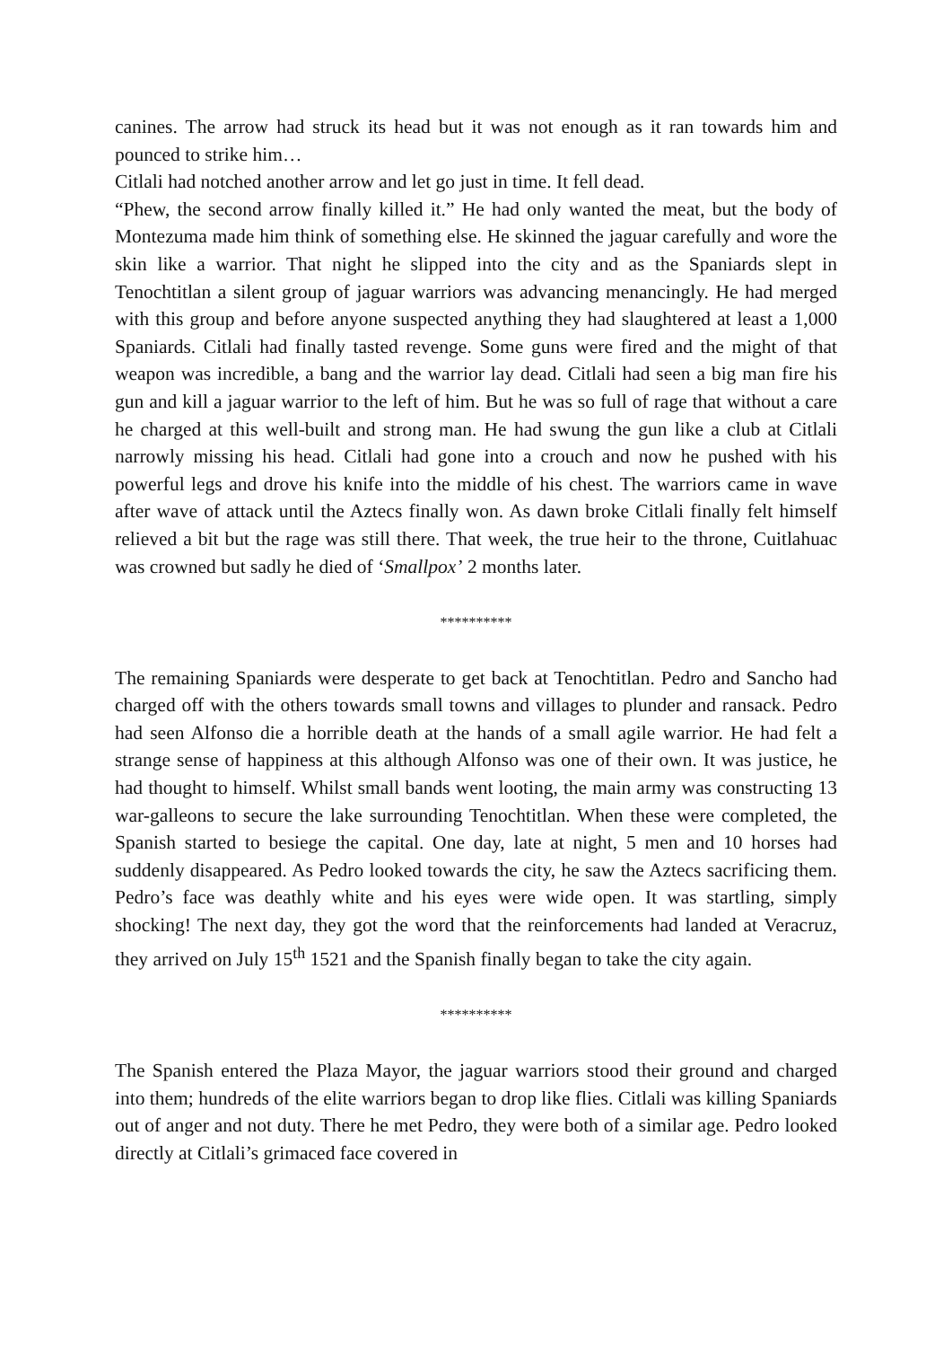canines. The arrow had struck its head but it was not enough as it ran towards him and pounced to strike him…
Citlali had notched another arrow and let go just in time. It fell dead.
“Phew, the second arrow finally killed it.” He had only wanted the meat, but the body of Montezuma made him think of something else. He skinned the jaguar carefully and wore the skin like a warrior. That night he slipped into the city and as the Spaniards slept in Tenochtitlan a silent group of jaguar warriors was advancing menancingly. He had merged with this group and before anyone suspected anything they had slaughtered at least a 1,000 Spaniards. Citlali had finally tasted revenge. Some guns were fired and the might of that weapon was incredible, a bang and the warrior lay dead. Citlali had seen a big man fire his gun and kill a jaguar warrior to the left of him. But he was so full of rage that without a care he charged at this well-built and strong man. He had swung the gun like a club at Citlali narrowly missing his head. Citlali had gone into a crouch and now he pushed with his powerful legs and drove his knife into the middle of his chest. The warriors came in wave after wave of attack until the Aztecs finally won. As dawn broke Citlali finally felt himself relieved a bit but the rage was still there. That week, the true heir to the throne, Cuitlahuac was crowned but sadly he died of ‘Smallpox’ 2 months later.
**********
The remaining Spaniards were desperate to get back at Tenochtitlan. Pedro and Sancho had charged off with the others towards small towns and villages to plunder and ransack. Pedro had seen Alfonso die a horrible death at the hands of a small agile warrior. He had felt a strange sense of happiness at this although Alfonso was one of their own. It was justice, he had thought to himself. Whilst small bands went looting, the main army was constructing 13 war-galleons to secure the lake surrounding Tenochtitlan. When these were completed, the Spanish started to besiege the capital. One day, late at night, 5 men and 10 horses had suddenly disappeared. As Pedro looked towards the city, he saw the Aztecs sacrificing them. Pedro’s face was deathly white and his eyes were wide open. It was startling, simply shocking! The next day, they got the word that the reinforcements had landed at Veracruz, they arrived on July 15<sup>th</sup> 1521 and the Spanish finally began to take the city again.
**********
The Spanish entered the Plaza Mayor, the jaguar warriors stood their ground and charged into them; hundreds of the elite warriors began to drop like flies. Citlali was killing Spaniards out of anger and not duty. There he met Pedro, they were both of a similar age. Pedro looked directly at Citlali’s grimaced face covered in